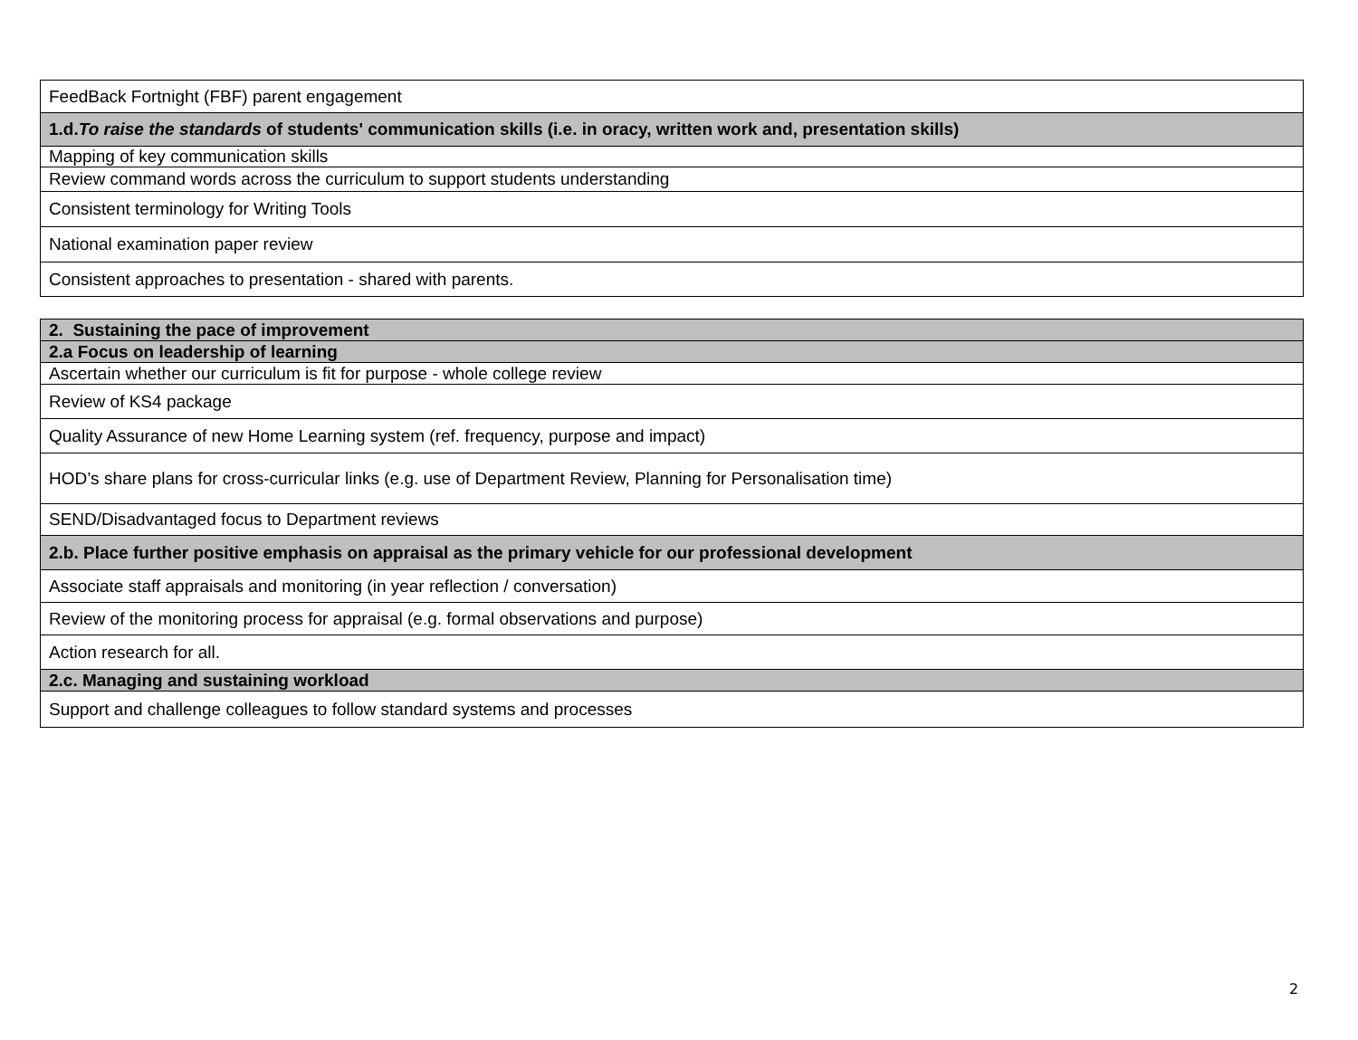| FeedBack Fortnight (FBF) parent engagement |
| 1.d. To raise the standards of students' communication skills (i.e. in oracy, written work and, presentation skills) |
| Mapping of key communication skills |
| Review command words across the curriculum to support students understanding |
| Consistent terminology for Writing Tools |
| National examination paper review |
| Consistent approaches to presentation - shared with parents. |
| 2. Sustaining the pace of improvement |
| 2.a Focus on leadership of learning |
| Ascertain whether our curriculum is fit for purpose - whole college review |
| Review of KS4 package |
| Quality Assurance of new Home Learning system (ref. frequency, purpose and impact) |
| HOD’s share plans for cross-curricular links (e.g. use of Department Review, Planning for Personalisation time) |
| SEND/Disadvantaged focus to Department reviews |
| 2.b. Place further positive emphasis on appraisal as the primary vehicle for our professional development |
| Associate staff appraisals and monitoring (in year reflection / conversation) |
| Review of the monitoring process for appraisal (e.g. formal observations and purpose) |
| Action research for all. |
| 2.c. Managing and sustaining workload |
| Support and challenge colleagues to follow standard systems and processes |
2